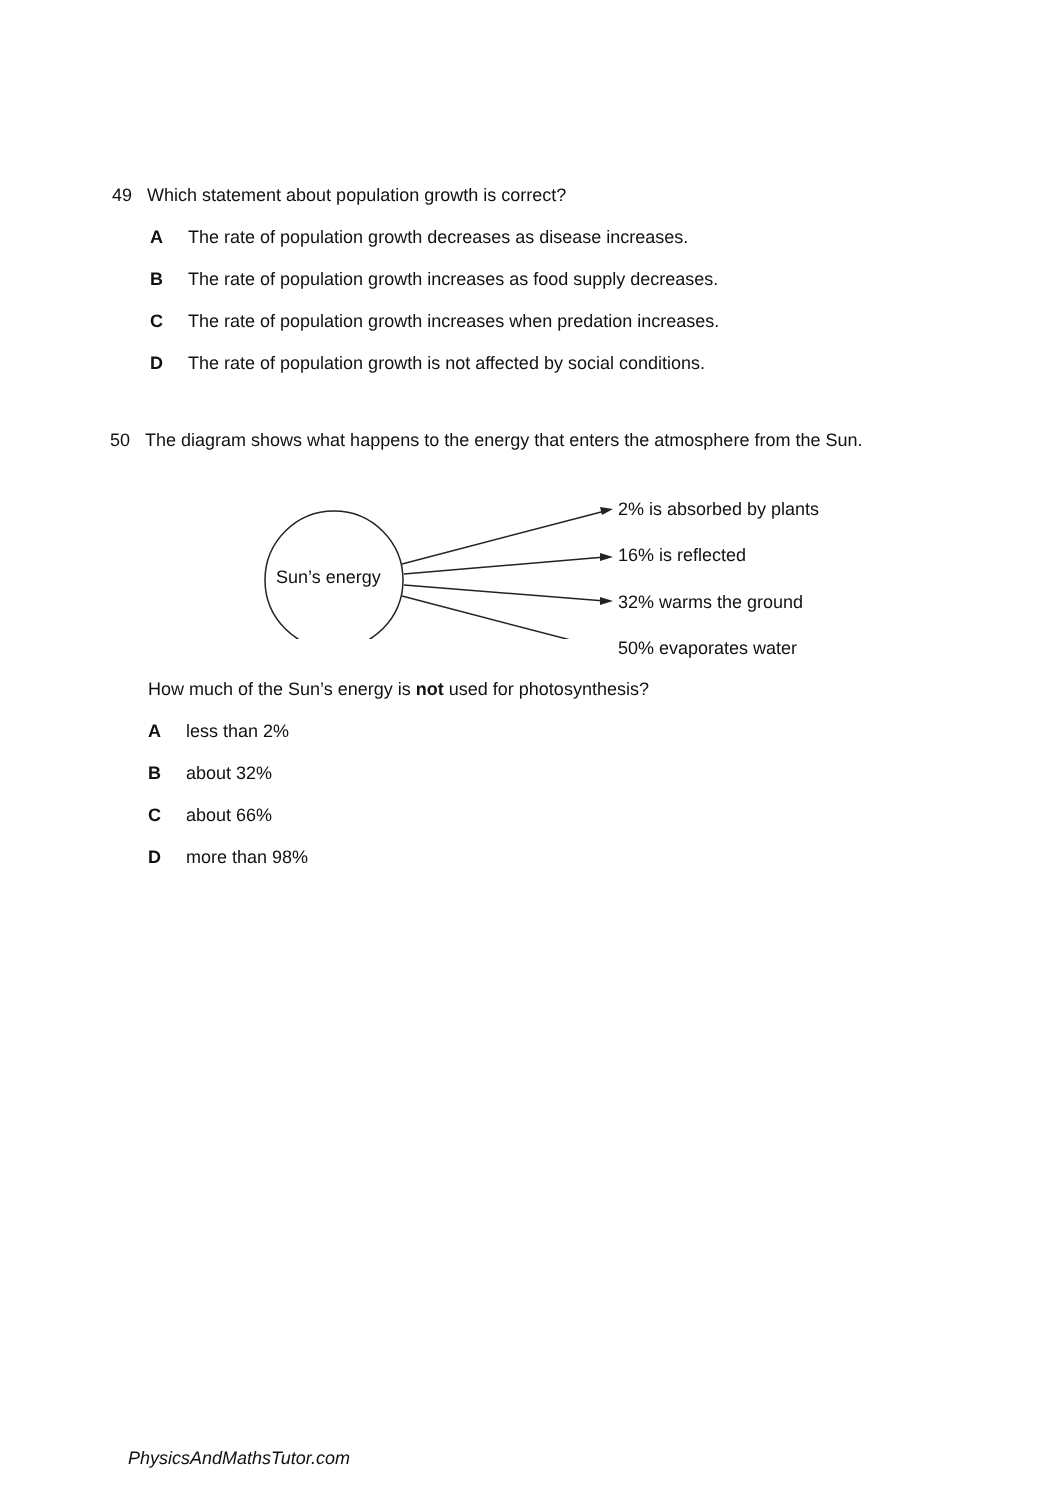49 Which statement about population growth is correct?
A The rate of population growth decreases as disease increases.
B The rate of population growth increases as food supply decreases.
C The rate of population growth increases when predation increases.
D The rate of population growth is not affected by social conditions.
50 The diagram shows what happens to the energy that enters the atmosphere from the Sun.
Sun’s energy
2% is absorbed by plants
16% is reflected
32% warms the ground
50% evaporates water
How much of the Sun’s energy is not used for photosynthesis?
Aless than 2%
Babout 32%
Cabout 66%
Dmore than 98%
PhysicsAndMathsTutor.com